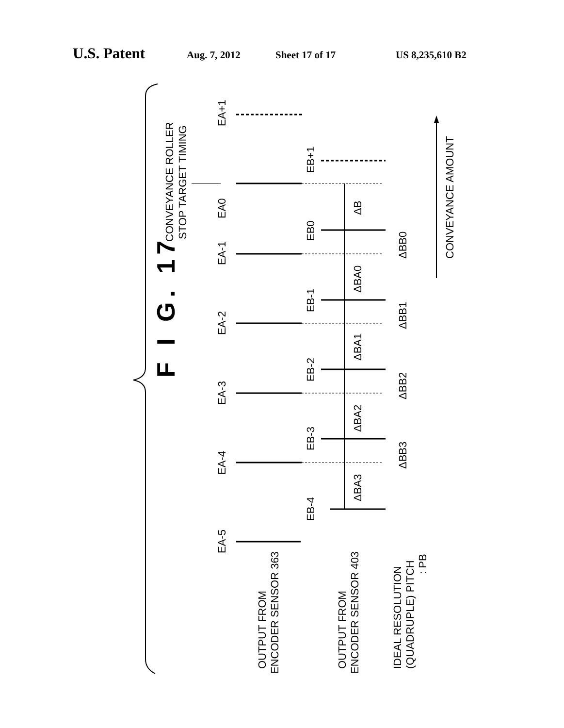U.S. Patent Aug. 7, 2012 Sheet 17 of 17 US 8,235,610 B2
F I G. 17
CONVEYANCE ROLLER
STOP TARGET TIMING
EA+1
EA0
EA-1
EA-2
EA-3
EA-4
EA-5
EB+1
EB0
EB-1
EB-2
EB-3
EB-4
ΔB
ΔBA0
ΔBA1
ΔBA2
ΔBA3
ΔBB0
ΔBB1
ΔBB2
ΔBB3
CONVEYANCE AMOUNT
OUTPUT FROM
ENCODER SENSOR 363
OUTPUT FROM
ENCODER SENSOR 403
IDEAL RESOLUTION
(QUADRUPLE) PITCH
: PB